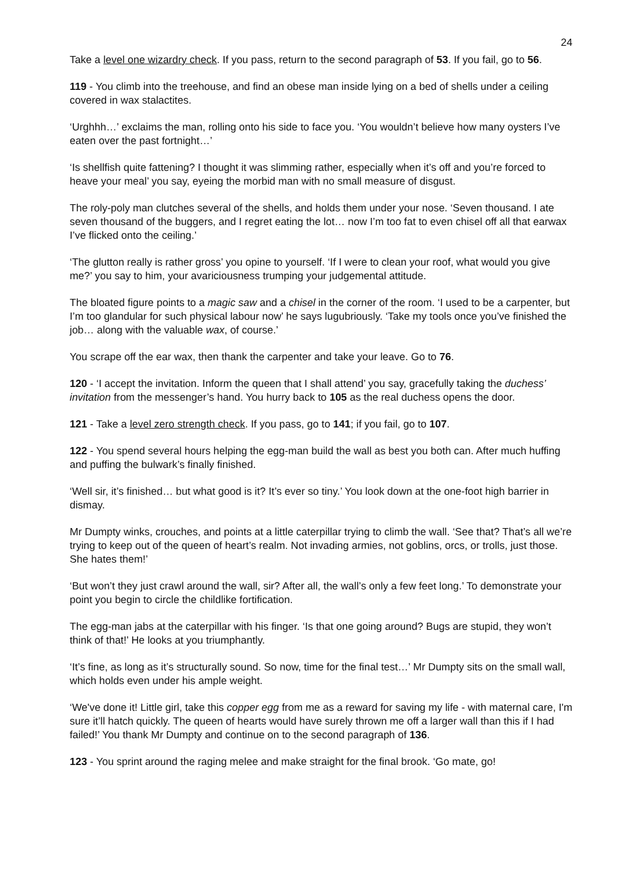24
Take a level one wizardry check. If you pass, return to the second paragraph of 53. If you fail, go to 56.
119 - You climb into the treehouse, and find an obese man inside lying on a bed of shells under a ceiling covered in wax stalactites.
‘Urghhh…’ exclaims the man, rolling onto his side to face you. ‘You wouldn’t believe how many oysters I’ve eaten over the past fortnight…’
‘Is shellfish quite fattening? I thought it was slimming rather, especially when it’s off and you’re forced to heave your meal’ you say, eyeing the morbid man with no small measure of disgust.
The roly-poly man clutches several of the shells, and holds them under your nose. ‘Seven thousand. I ate seven thousand of the buggers, and I regret eating the lot… now I’m too fat to even chisel off all that earwax I’ve flicked onto the ceiling.’
‘The glutton really is rather gross’ you opine to yourself. ‘If I were to clean your roof, what would you give me?’ you say to him, your avariciousness trumping your judgemental attitude.
The bloated figure points to a magic saw and a chisel in the corner of the room. ‘I used to be a carpenter, but I’m too glandular for such physical labour now’ he says lugubriously. ‘Take my tools once you’ve finished the job… along with the valuable wax, of course.’
You scrape off the ear wax, then thank the carpenter and take your leave. Go to 76.
120 - ‘I accept the invitation. Inform the queen that I shall attend’ you say, gracefully taking the duchess’ invitation from the messenger’s hand. You hurry back to 105 as the real duchess opens the door.
121 - Take a level zero strength check. If you pass, go to 141; if you fail, go to 107.
122 - You spend several hours helping the egg-man build the wall as best you both can. After much huffing and puffing the bulwark’s finally finished.
‘Well sir, it’s finished… but what good is it? It’s ever so tiny.’ You look down at the one-foot high barrier in dismay.
Mr Dumpty winks, crouches, and points at a little caterpillar trying to climb the wall. ‘See that? That’s all we’re trying to keep out of the queen of heart’s realm. Not invading armies, not goblins, orcs, or trolls, just those. She hates them!’
‘But won’t they just crawl around the wall, sir? After all, the wall’s only a few feet long.’ To demonstrate your point you begin to circle the childlike fortification.
The egg-man jabs at the caterpillar with his finger. ‘Is that one going around? Bugs are stupid, they won’t think of that!’ He looks at you triumphantly.
‘It’s fine, as long as it’s structurally sound. So now, time for the final test…’ Mr Dumpty sits on the small wall, which holds even under his ample weight.
‘We've done it! Little girl, take this copper egg from me as a reward for saving my life - with maternal care, I'm sure it’ll hatch quickly. The queen of hearts would have surely thrown me off a larger wall than this if I had failed!’ You thank Mr Dumpty and continue on to the second paragraph of 136.
123 - You sprint around the raging melee and make straight for the final brook. ‘Go mate, go!